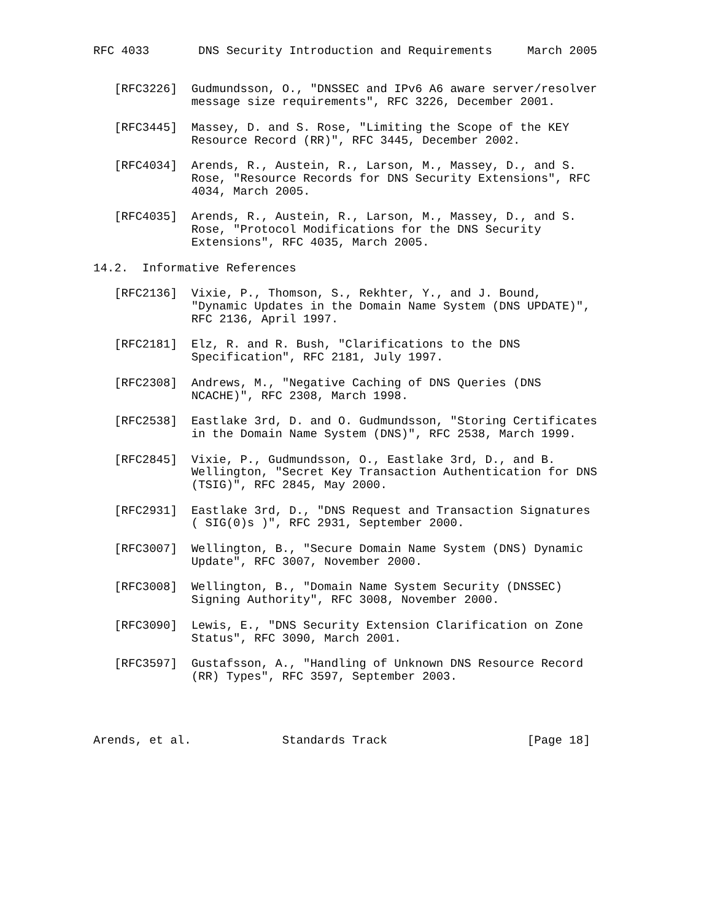RFC 4033       DNS Security Introduction and Requirements     March 2005


   [RFC3226]  Gudmundsson, O., "DNSSEC and IPv6 A6 aware server/resolver
              message size requirements", RFC 3226, December 2001.

   [RFC3445]  Massey, D. and S. Rose, "Limiting the Scope of the KEY
              Resource Record (RR)", RFC 3445, December 2002.

   [RFC4034]  Arends, R., Austein, R., Larson, M., Massey, D., and S.
              Rose, "Resource Records for DNS Security Extensions", RFC
              4034, March 2005.

   [RFC4035]  Arends, R., Austein, R., Larson, M., Massey, D., and S.
              Rose, "Protocol Modifications for the DNS Security
              Extensions", RFC 4035, March 2005.

14.2.  Informative References

   [RFC2136]  Vixie, P., Thomson, S., Rekhter, Y., and J. Bound,
              "Dynamic Updates in the Domain Name System (DNS UPDATE)",
              RFC 2136, April 1997.

   [RFC2181]  Elz, R. and R. Bush, "Clarifications to the DNS
              Specification", RFC 2181, July 1997.

   [RFC2308]  Andrews, M., "Negative Caching of DNS Queries (DNS
              NCACHE)", RFC 2308, March 1998.

   [RFC2538]  Eastlake 3rd, D. and O. Gudmundsson, "Storing Certificates
              in the Domain Name System (DNS)", RFC 2538, March 1999.

   [RFC2845]  Vixie, P., Gudmundsson, O., Eastlake 3rd, D., and B.
              Wellington, "Secret Key Transaction Authentication for DNS
              (TSIG)", RFC 2845, May 2000.

   [RFC2931]  Eastlake 3rd, D., "DNS Request and Transaction Signatures
              ( SIG(0)s )", RFC 2931, September 2000.

   [RFC3007]  Wellington, B., "Secure Domain Name System (DNS) Dynamic
              Update", RFC 3007, November 2000.

   [RFC3008]  Wellington, B., "Domain Name System Security (DNSSEC)
              Signing Authority", RFC 3008, November 2000.

   [RFC3090]  Lewis, E., "DNS Security Extension Clarification on Zone
              Status", RFC 3090, March 2001.

   [RFC3597]  Gustafsson, A., "Handling of Unknown DNS Resource Record
              (RR) Types", RFC 3597, September 2003.




Arends, et al.             Standards Track                    [Page 18]